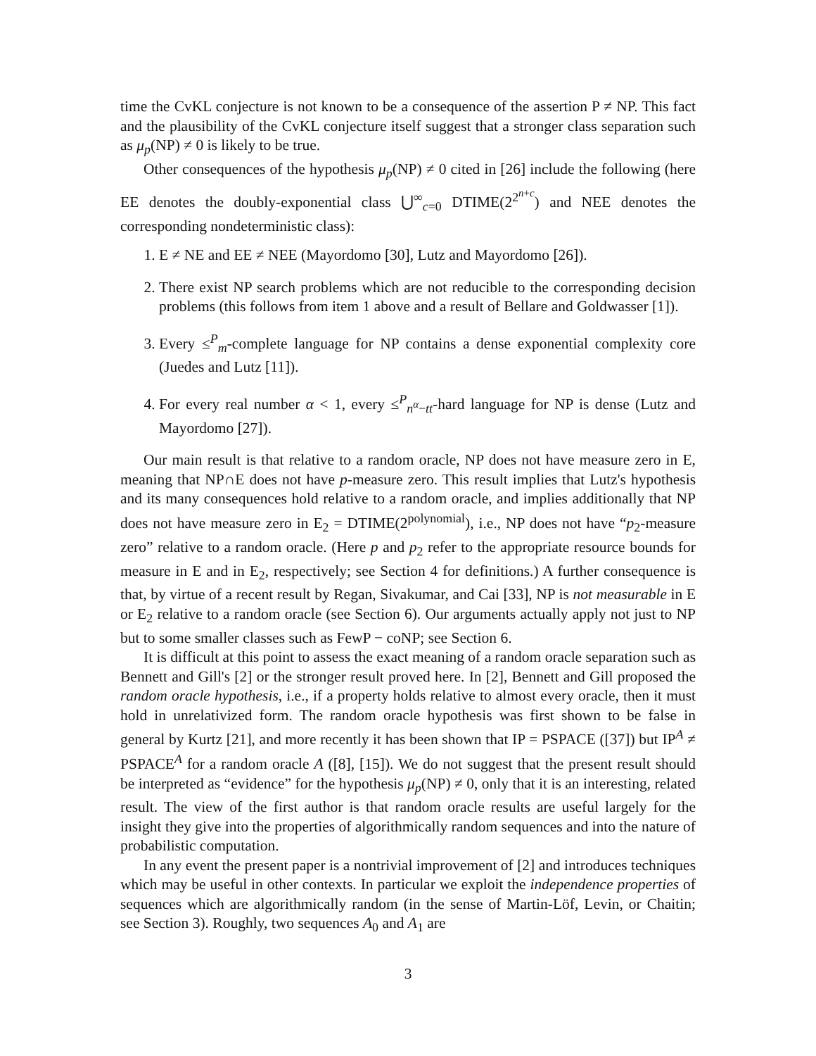time the CvKL conjecture is not known to be a consequence of the assertion P ≠ NP. This fact and the plausibility of the CvKL conjecture itself suggest that a stronger class separation such as μ<sub>p</sub>(NP) ≠ 0 is likely to be true.
Other consequences of the hypothesis μ<sub>p</sub>(NP) ≠ 0 cited in [26] include the following (here EE denotes the doubly-exponential class ⋃<sup>∞</sup><sub>c=0</sub> DTIME(2<sup>2<sup>n+c</sup></sup>) and NEE denotes the corresponding nondeterministic class):
1. E ≠ NE and EE ≠ NEE (Mayordomo [30], Lutz and Mayordomo [26]).
2. There exist NP search problems which are not reducible to the corresponding decision problems (this follows from item 1 above and a result of Bellare and Goldwasser [1]).
3. Every ≤<sup>P</sup><sub>m</sub>-complete language for NP contains a dense exponential complexity core (Juedes and Lutz [11]).
4. For every real number α < 1, every ≤<sup>P</sup><sub>n<sup>α</sup>−tt</sub>-hard language for NP is dense (Lutz and Mayordomo [27]).
Our main result is that relative to a random oracle, NP does not have measure zero in E, meaning that NP∩E does not have p-measure zero. This result implies that Lutz's hypothesis and its many consequences hold relative to a random oracle, and implies additionally that NP does not have measure zero in E<sub>2</sub> = DTIME(2<sup>polynomial</sup>), i.e., NP does not have “p<sub>2</sub>-measure zero” relative to a random oracle. (Here p and p<sub>2</sub> refer to the appropriate resource bounds for measure in E and in E<sub>2</sub>, respectively; see Section 4 for definitions.) A further consequence is that, by virtue of a recent result by Regan, Sivakumar, and Cai [33], NP is not measurable in E or E<sub>2</sub> relative to a random oracle (see Section 6). Our arguments actually apply not just to NP but to some smaller classes such as FewP − coNP; see Section 6.
It is difficult at this point to assess the exact meaning of a random oracle separation such as Bennett and Gill's [2] or the stronger result proved here. In [2], Bennett and Gill proposed the random oracle hypothesis, i.e., if a property holds relative to almost every oracle, then it must hold in unrelativized form. The random oracle hypothesis was first shown to be false in general by Kurtz [21], and more recently it has been shown that IP = PSPACE ([37]) but IP<sup>A</sup> ≠ PSPACE<sup>A</sup> for a random oracle A ([8], [15]). We do not suggest that the present result should be interpreted as “evidence” for the hypothesis μ<sub>p</sub>(NP) ≠ 0, only that it is an interesting, related result. The view of the first author is that random oracle results are useful largely for the insight they give into the properties of algorithmically random sequences and into the nature of probabilistic computation.
In any event the present paper is a nontrivial improvement of [2] and introduces techniques which may be useful in other contexts. In particular we exploit the independence properties of sequences which are algorithmically random (in the sense of Martin-Löf, Levin, or Chaitin; see Section 3). Roughly, two sequences A<sub>0</sub> and A<sub>1</sub> are
3